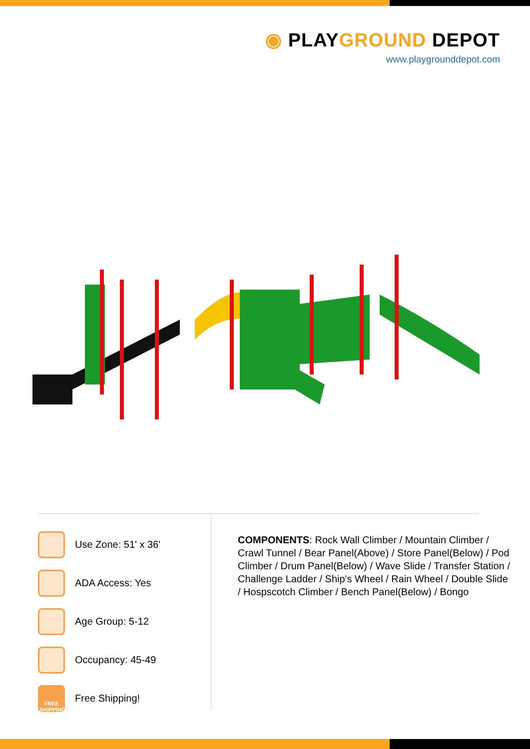◉ PLAYGROUND DEPOT
www.playgrounddepot.com
Use Zone: 51' x 36'
ADA Access: Yes
Age Group: 5-12
Occupancy: 45-49
FREE SHIPPING
Free Shipping!
COMPONENTS: Rock Wall Climber / Mountain Climber / Crawl Tunnel / Bear Panel(Above) / Store Panel(Below) / Pod Climber / Drum Panel(Below) / Wave Slide / Transfer Station / Challenge Ladder / Ship's Wheel / Rain Wheel / Double Slide / Hospscotch Climber / Bench Panel(Below) / Bongo